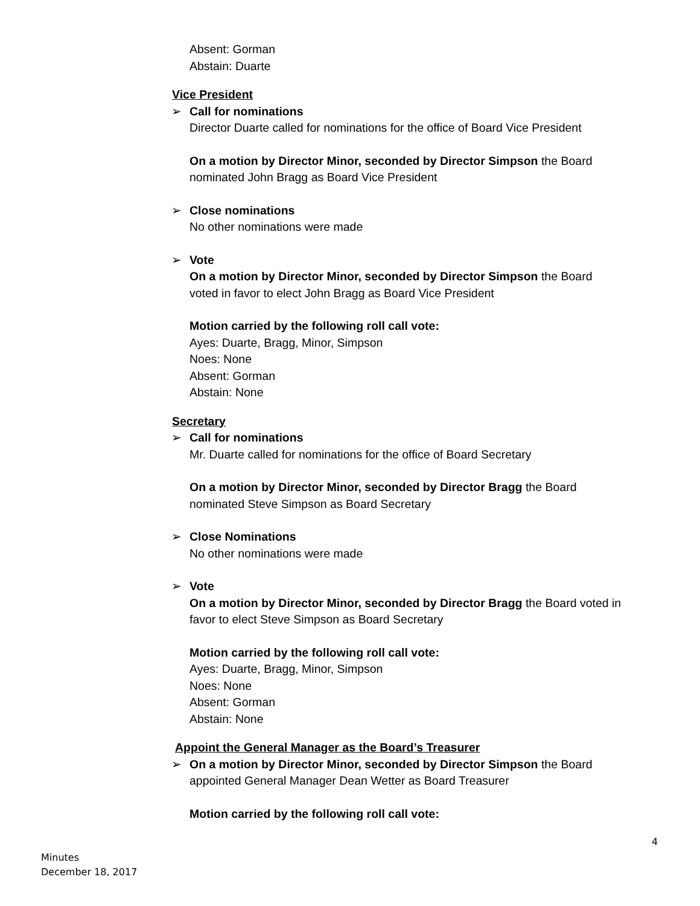Absent: Gorman
Abstain: Duarte
Vice President
➢ Call for nominations
Director Duarte called for nominations for the office of Board Vice President
On a motion by Director Minor, seconded by Director Simpson the Board nominated John Bragg as Board Vice President
➢ Close nominations
No other nominations were made
➢ Vote
On a motion by Director Minor, seconded by Director Simpson the Board voted in favor to elect John Bragg as Board Vice President
Motion carried by the following roll call vote:
Ayes: Duarte, Bragg, Minor, Simpson
Noes: None
Absent: Gorman
Abstain: None
Secretary
➢ Call for nominations
Mr. Duarte called for nominations for the office of Board Secretary
On a motion by Director Minor, seconded by Director Bragg the Board nominated Steve Simpson as Board Secretary
➢ Close Nominations
No other nominations were made
➢ Vote
On a motion by Director Minor, seconded by Director Bragg the Board voted in favor to elect Steve Simpson as Board Secretary
Motion carried by the following roll call vote:
Ayes: Duarte, Bragg, Minor, Simpson
Noes: None
Absent: Gorman
Abstain: None
Appoint the General Manager as the Board’s Treasurer
➢ On a motion by Director Minor, seconded by Director Simpson the Board appointed General Manager Dean Wetter as Board Treasurer
Motion carried by the following roll call vote:
4
Minutes
December 18, 2017